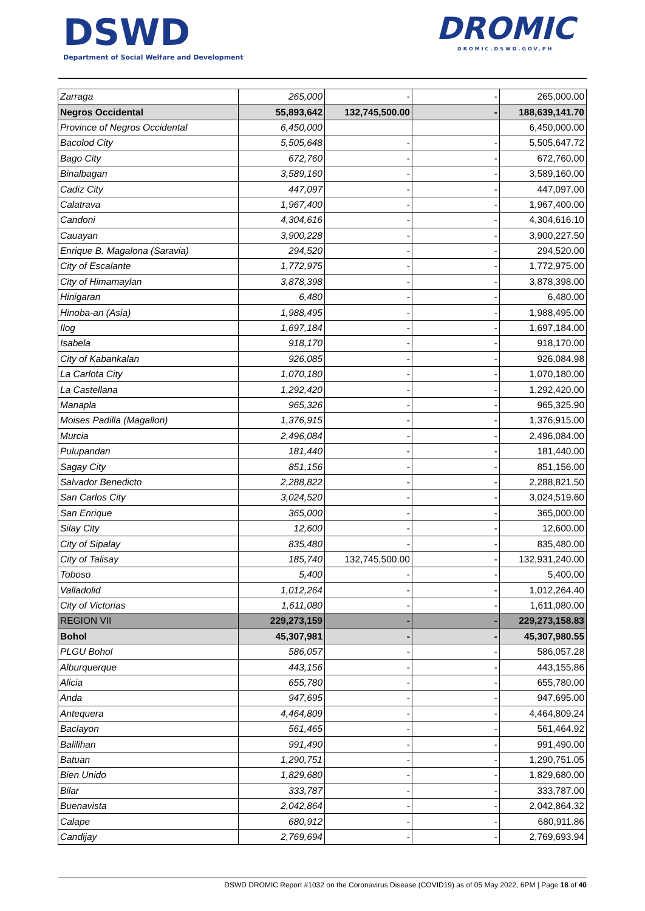DSWD
Department of Social Welfare and Development
DROMIC
DROMIC.DSWD.GOV.PH
| Zarraga | 265,000 | - | - | 265,000.00 |
| Negros Occidental | 55,893,642 | 132,745,500.00 | - | 188,639,141.70 |
| Province of Negros Occidental | 6,450,000 | | | 6,450,000.00 |
| Bacolod City | 5,505,648 | - | - | 5,505,647.72 |
| Bago City | 672,760 | - | - | 672,760.00 |
| Binalbagan | 3,589,160 | - | - | 3,589,160.00 |
| Cadiz City | 447,097 | - | - | 447,097.00 |
| Calatrava | 1,967,400 | - | - | 1,967,400.00 |
| Candoni | 4,304,616 | - | - | 4,304,616.10 |
| Cauayan | 3,900,228 | - | - | 3,900,227.50 |
| Enrique B. Magalona (Saravia) | 294,520 | - | - | 294,520.00 |
| City of Escalante | 1,772,975 | - | - | 1,772,975.00 |
| City of Himamaylan | 3,878,398 | - | - | 3,878,398.00 |
| Hinigaran | 6,480 | - | - | 6,480.00 |
| Hinoba-an (Asia) | 1,988,495 | - | - | 1,988,495.00 |
| Ilog | 1,697,184 | - | - | 1,697,184.00 |
| Isabela | 918,170 | - | - | 918,170.00 |
| City of Kabankalan | 926,085 | - | - | 926,084.98 |
| La Carlota City | 1,070,180 | - | - | 1,070,180.00 |
| La Castellana | 1,292,420 | - | - | 1,292,420.00 |
| Manapla | 965,326 | - | - | 965,325.90 |
| Moises Padilla (Magallon) | 1,376,915 | - | - | 1,376,915.00 |
| Murcia | 2,496,084 | - | - | 2,496,084.00 |
| Pulupandan | 181,440 | - | - | 181,440.00 |
| Sagay City | 851,156 | - | - | 851,156.00 |
| Salvador Benedicto | 2,288,822 | - | - | 2,288,821.50 |
| San Carlos City | 3,024,520 | - | - | 3,024,519.60 |
| San Enrique | 365,000 | - | - | 365,000.00 |
| Silay City | 12,600 | - | - | 12,600.00 |
| City of Sipalay | 835,480 | - | - | 835,480.00 |
| City of Talisay | 185,740 | 132,745,500.00 | - | 132,931,240.00 |
| Toboso | 5,400 | - | - | 5,400.00 |
| Valladolid | 1,012,264 | - | - | 1,012,264.40 |
| City of Victorias | 1,611,080 | - | - | 1,611,080.00 |
| REGION VII | 229,273,159 | - | - | 229,273,158.83 |
| Bohol | 45,307,981 | - | - | 45,307,980.55 |
| PLGU Bohol | 586,057 | - | - | 586,057.28 |
| Alburquerque | 443,156 | - | - | 443,155.86 |
| Alicia | 655,780 | - | - | 655,780.00 |
| Anda | 947,695 | - | - | 947,695.00 |
| Antequera | 4,464,809 | - | - | 4,464,809.24 |
| Baclayon | 561,465 | - | - | 561,464.92 |
| Balilihan | 991,490 | - | - | 991,490.00 |
| Batuan | 1,290,751 | - | - | 1,290,751.05 |
| Bien Unido | 1,829,680 | - | - | 1,829,680.00 |
| Bilar | 333,787 | - | - | 333,787.00 |
| Buenavista | 2,042,864 | - | - | 2,042,864.32 |
| Calape | 680,912 | - | - | 680,911.86 |
| Candijay | 2,769,694 | - | - | 2,769,693.94 |
DSWD DROMIC Report #1032 on the Coronavirus Disease (COVID19) as of 05 May 2022, 6PM | Page 18 of 40